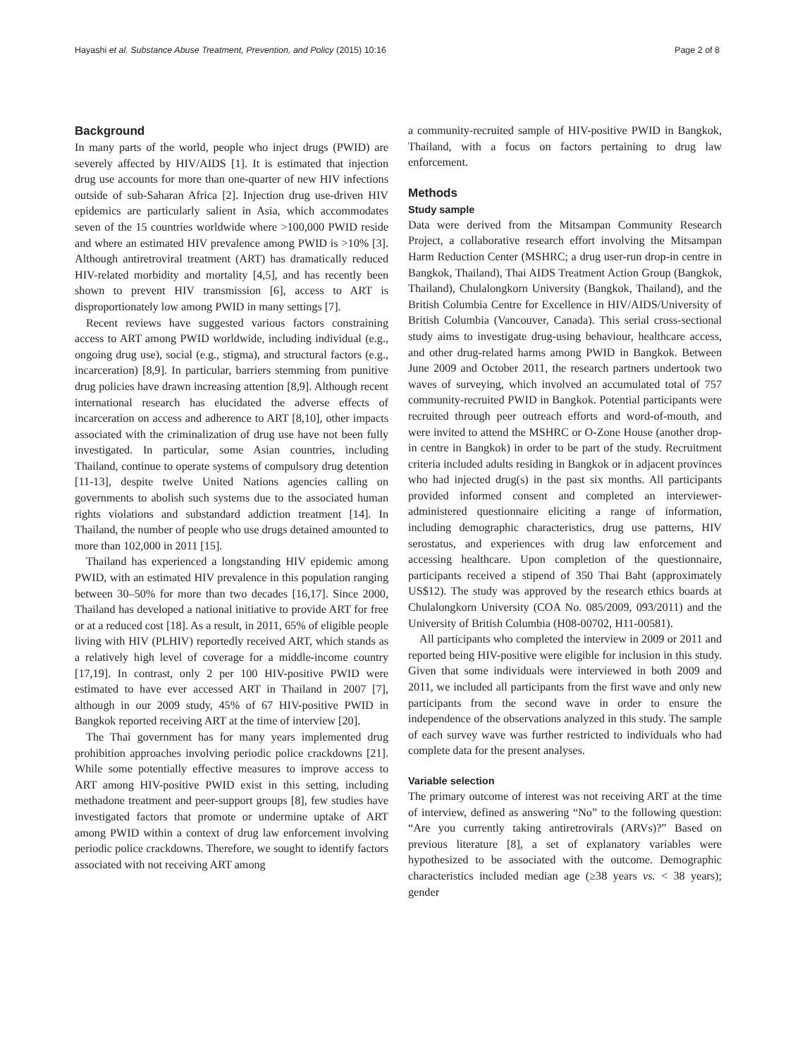Hayashi et al. Substance Abuse Treatment, Prevention, and Policy (2015) 10:16 Page 2 of 8
Background
In many parts of the world, people who inject drugs (PWID) are severely affected by HIV/AIDS [1]. It is estimated that injection drug use accounts for more than one-quarter of new HIV infections outside of sub-Saharan Africa [2]. Injection drug use-driven HIV epidemics are particularly salient in Asia, which accommodates seven of the 15 countries worldwide where >100,000 PWID reside and where an estimated HIV prevalence among PWID is >10% [3]. Although antiretroviral treatment (ART) has dramatically reduced HIV-related morbidity and mortality [4,5], and has recently been shown to prevent HIV transmission [6], access to ART is disproportionately low among PWID in many settings [7].
Recent reviews have suggested various factors constraining access to ART among PWID worldwide, including individual (e.g., ongoing drug use), social (e.g., stigma), and structural factors (e.g., incarceration) [8,9]. In particular, barriers stemming from punitive drug policies have drawn increasing attention [8,9]. Although recent international research has elucidated the adverse effects of incarceration on access and adherence to ART [8,10], other impacts associated with the criminalization of drug use have not been fully investigated. In particular, some Asian countries, including Thailand, continue to operate systems of compulsory drug detention [11-13], despite twelve United Nations agencies calling on governments to abolish such systems due to the associated human rights violations and substandard addiction treatment [14]. In Thailand, the number of people who use drugs detained amounted to more than 102,000 in 2011 [15].
Thailand has experienced a longstanding HIV epidemic among PWID, with an estimated HIV prevalence in this population ranging between 30–50% for more than two decades [16,17]. Since 2000, Thailand has developed a national initiative to provide ART for free or at a reduced cost [18]. As a result, in 2011, 65% of eligible people living with HIV (PLHIV) reportedly received ART, which stands as a relatively high level of coverage for a middle-income country [17,19]. In contrast, only 2 per 100 HIV-positive PWID were estimated to have ever accessed ART in Thailand in 2007 [7], although in our 2009 study, 45% of 67 HIV-positive PWID in Bangkok reported receiving ART at the time of interview [20].
The Thai government has for many years implemented drug prohibition approaches involving periodic police crackdowns [21]. While some potentially effective measures to improve access to ART among HIV-positive PWID exist in this setting, including methadone treatment and peer-support groups [8], few studies have investigated factors that promote or undermine uptake of ART among PWID within a context of drug law enforcement involving periodic police crackdowns. Therefore, we sought to identify factors associated with not receiving ART among
a community-recruited sample of HIV-positive PWID in Bangkok, Thailand, with a focus on factors pertaining to drug law enforcement.
Methods
Study sample
Data were derived from the Mitsampan Community Research Project, a collaborative research effort involving the Mitsampan Harm Reduction Center (MSHRC; a drug user-run drop-in centre in Bangkok, Thailand), Thai AIDS Treatment Action Group (Bangkok, Thailand), Chulalongkorn University (Bangkok, Thailand), and the British Columbia Centre for Excellence in HIV/AIDS/University of British Columbia (Vancouver, Canada). This serial cross-sectional study aims to investigate drug-using behaviour, healthcare access, and other drug-related harms among PWID in Bangkok. Between June 2009 and October 2011, the research partners undertook two waves of surveying, which involved an accumulated total of 757 community-recruited PWID in Bangkok. Potential participants were recruited through peer outreach efforts and word-of-mouth, and were invited to attend the MSHRC or O-Zone House (another drop-in centre in Bangkok) in order to be part of the study. Recruitment criteria included adults residing in Bangkok or in adjacent provinces who had injected drug(s) in the past six months. All participants provided informed consent and completed an interviewer-administered questionnaire eliciting a range of information, including demographic characteristics, drug use patterns, HIV serostatus, and experiences with drug law enforcement and accessing healthcare. Upon completion of the questionnaire, participants received a stipend of 350 Thai Baht (approximately US$12). The study was approved by the research ethics boards at Chulalongkorn University (COA No. 085/2009, 093/2011) and the University of British Columbia (H08-00702, H11-00581).
All participants who completed the interview in 2009 or 2011 and reported being HIV-positive were eligible for inclusion in this study. Given that some individuals were interviewed in both 2009 and 2011, we included all participants from the first wave and only new participants from the second wave in order to ensure the independence of the observations analyzed in this study. The sample of each survey wave was further restricted to individuals who had complete data for the present analyses.
Variable selection
The primary outcome of interest was not receiving ART at the time of interview, defined as answering “No” to the following question: “Are you currently taking antiretrovirals (ARVs)?” Based on previous literature [8], a set of explanatory variables were hypothesized to be associated with the outcome. Demographic characteristics included median age (≥38 years vs. < 38 years); gender